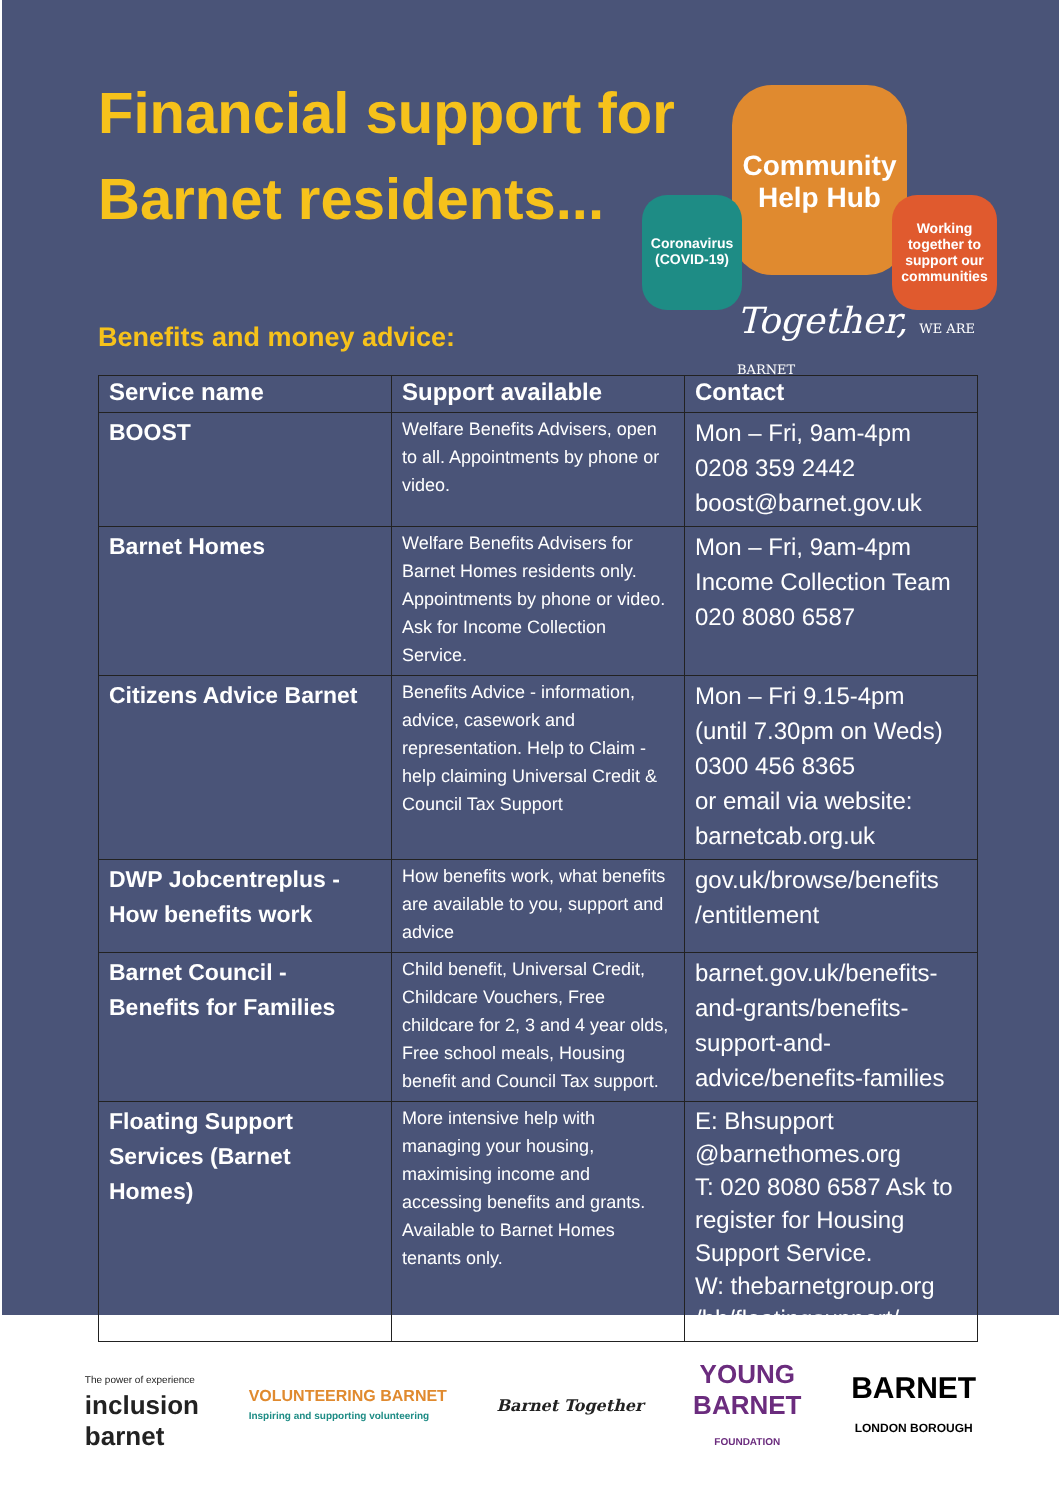Financial support for
Barnet residents...
Community
Help Hub
Coronavirus
(COVID-19)
Working together to support our communities
Together, WE ARE BARNET
Benefits and money advice:
| Service name | Support available | Contact |
| --- | --- | --- |
| BOOST | Welfare Benefits Advisers, open to all. Appointments by phone or video. | Mon – Fri, 9am-4pm 0208 359 2442 boost@barnet.gov.uk |
| Barnet Homes | Welfare Benefits Advisers for Barnet Homes residents only. Appointments by phone or video. Ask for Income Collection Service. | Mon – Fri, 9am-4pm Income Collection Team 020 8080 6587 |
| Citizens Advice Barnet | Benefits Advice - information, advice, casework and representation. Help to Claim - help claiming Universal Credit & Council Tax Support | Mon – Fri 9.15-4pm (until 7.30pm on Weds) 0300 456 8365 or email via website: barnetcab.org.uk |
| DWP Jobcentreplus - How benefits work | How benefits work, what benefits are available to you, support and advice | gov.uk/browse/benefits /entitlement |
| Barnet Council - Benefits for Families | Child benefit, Universal Credit, Childcare Vouchers, Free childcare for 2, 3 and 4 year olds, Free school meals, Housing benefit and Council Tax support. | barnet.gov.uk/benefits-and-grants/benefits-support-and-advice/benefits-families |
| Floating Support Services (Barnet Homes) | More intensive help with managing your housing, maximising income and accessing benefits and grants. Available to Barnet Homes tenants only. | E: Bhsupport @barnethomes.org T: 020 8080 6587 Ask to register for Housing Support Service. W: thebarnetgroup.org /bh/floatingsupport/ |
The power of experience
inclusion
barnet
VOLUNTEERING BARNET
Inspiring and supporting volunteering
Barnet Together
YOUNG
BARNET
FOUNDATION
BARNET
LONDON BOROUGH